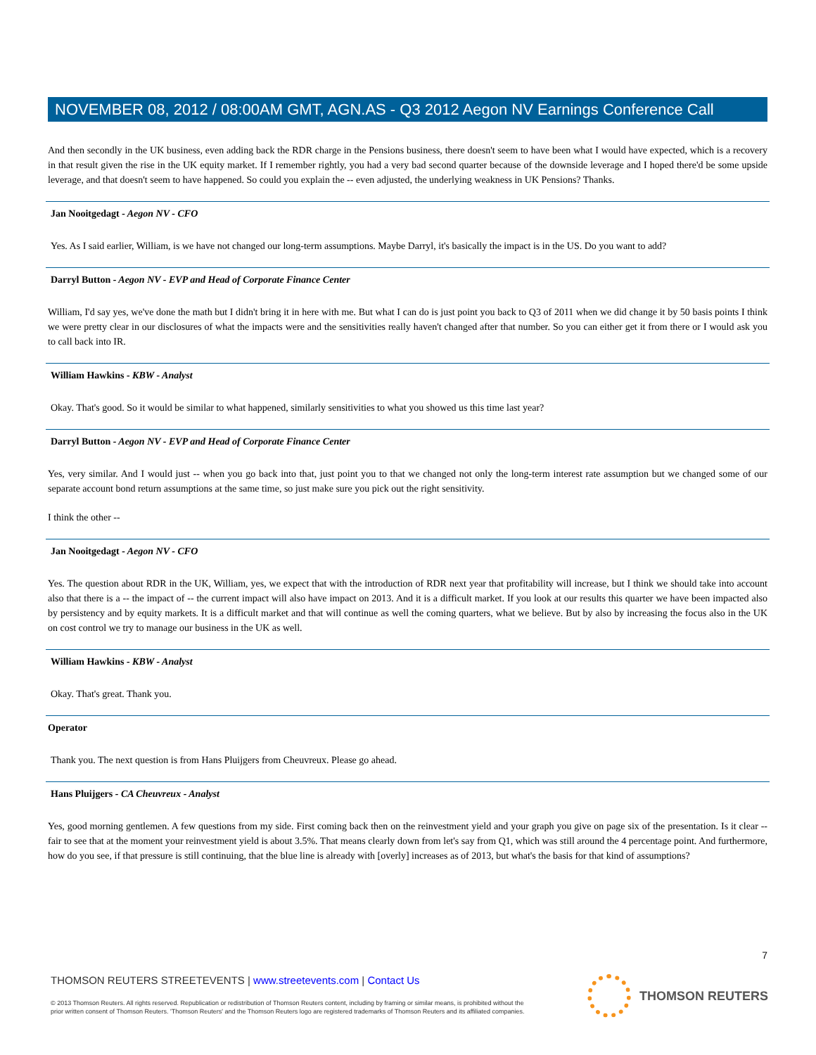NOVEMBER 08, 2012 / 08:00AM GMT, AGN.AS - Q3 2012 Aegon NV Earnings Conference Call
And then secondly in the UK business, even adding back the RDR charge in the Pensions business, there doesn't seem to have been what I would have expected, which is a recovery in that result given the rise in the UK equity market. If I remember rightly, you had a very bad second quarter because of the downside leverage and I hoped there'd be some upside leverage, and that doesn't seem to have happened. So could you explain the -- even adjusted, the underlying weakness in UK Pensions? Thanks.
Jan Nooitgedagt - Aegon NV - CFO
Yes. As I said earlier, William, is we have not changed our long-term assumptions. Maybe Darryl, it's basically the impact is in the US. Do you want to add?
Darryl Button - Aegon NV - EVP and Head of Corporate Finance Center
William, I'd say yes, we've done the math but I didn't bring it in here with me. But what I can do is just point you back to Q3 of 2011 when we did change it by 50 basis points I think we were pretty clear in our disclosures of what the impacts were and the sensitivities really haven't changed after that number. So you can either get it from there or I would ask you to call back into IR.
William Hawkins - KBW - Analyst
Okay. That's good. So it would be similar to what happened, similarly sensitivities to what you showed us this time last year?
Darryl Button - Aegon NV - EVP and Head of Corporate Finance Center
Yes, very similar. And I would just -- when you go back into that, just point you to that we changed not only the long-term interest rate assumption but we changed some of our separate account bond return assumptions at the same time, so just make sure you pick out the right sensitivity.
I think the other --
Jan Nooitgedagt - Aegon NV - CFO
Yes. The question about RDR in the UK, William, yes, we expect that with the introduction of RDR next year that profitability will increase, but I think we should take into account also that there is a -- the impact of -- the current impact will also have impact on 2013. And it is a difficult market. If you look at our results this quarter we have been impacted also by persistency and by equity markets. It is a difficult market and that will continue as well the coming quarters, what we believe. But by also by increasing the focus also in the UK on cost control we try to manage our business in the UK as well.
William Hawkins - KBW - Analyst
Okay. That's great. Thank you.
Operator
Thank you. The next question is from Hans Pluijgers from Cheuvreux. Please go ahead.
Hans Pluijgers - CA Cheuvreux - Analyst
Yes, good morning gentlemen. A few questions from my side. First coming back then on the reinvestment yield and your graph you give on page six of the presentation. Is it clear -- fair to see that at the moment your reinvestment yield is about 3.5%. That means clearly down from let's say from Q1, which was still around the 4 percentage point. And furthermore, how do you see, if that pressure is still continuing, that the blue line is already with [overly] increases as of 2013, but what's the basis for that kind of assumptions?
7
THOMSON REUTERS STREETEVENTS | www.streetevents.com | Contact Us
© 2013 Thomson Reuters. All rights reserved. Republication or redistribution of Thomson Reuters content, including by framing or similar means, is prohibited without the prior written consent of Thomson Reuters. 'Thomson Reuters' and the Thomson Reuters logo are registered trademarks of Thomson Reuters and its affiliated companies.
THOMSON REUTERS